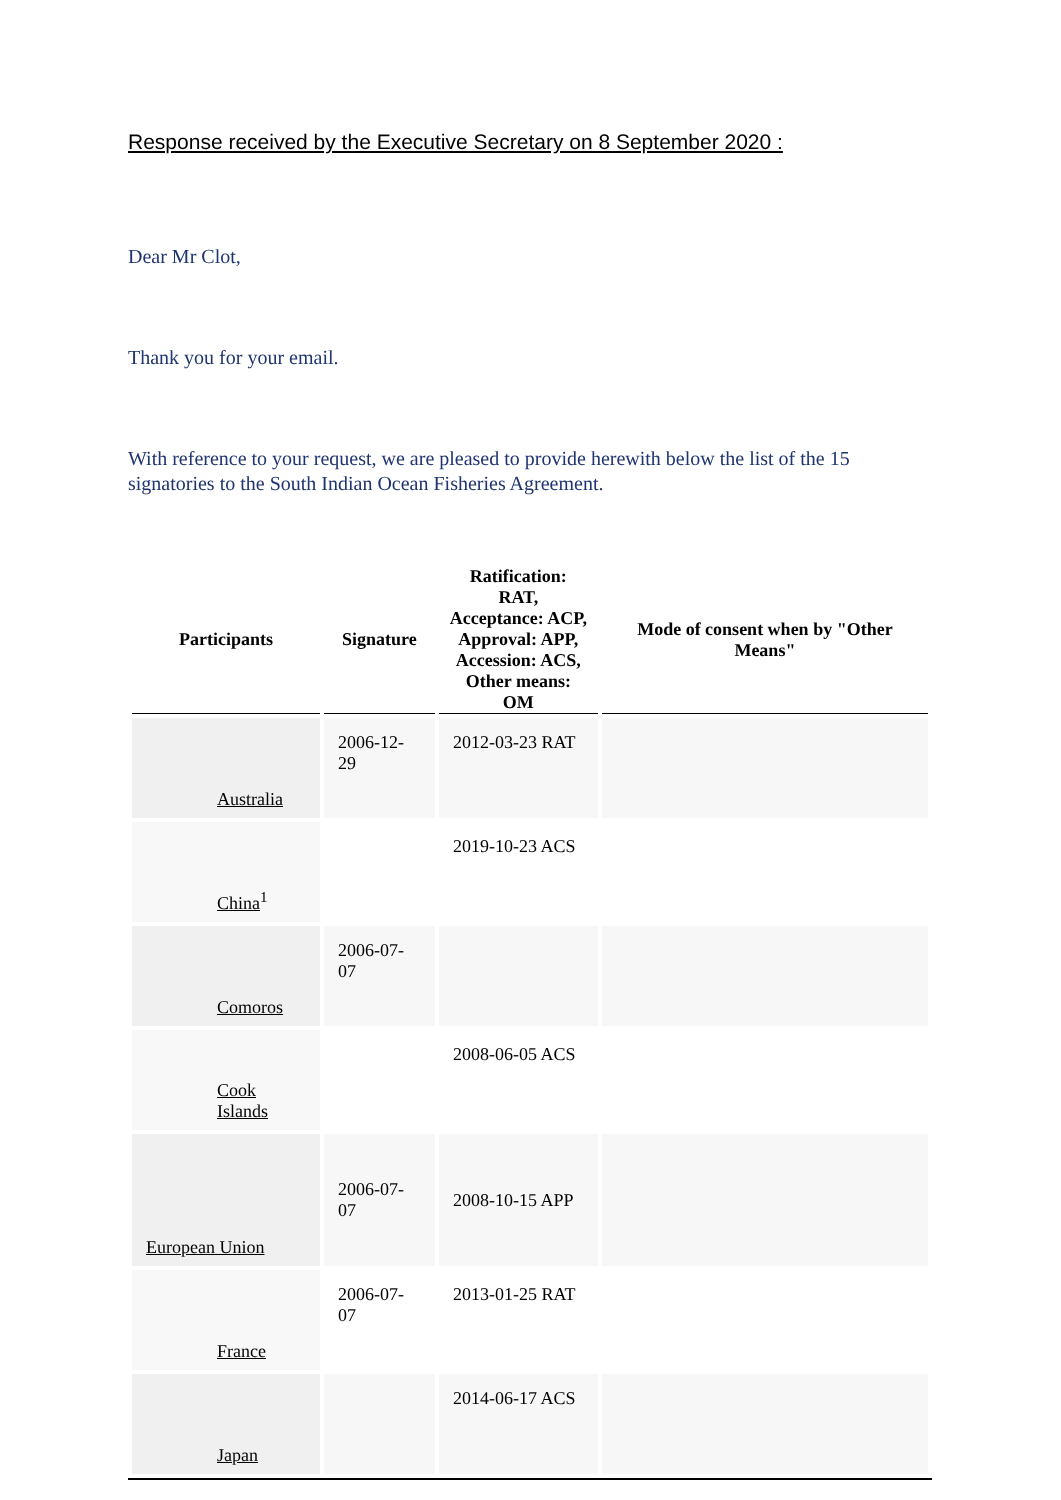Response received by the Executive Secretary on 8 September 2020 :
Dear Mr Clot,
Thank you for your email.
With reference to your request, we are pleased to provide herewith below the list of the 15 signatories to the South Indian Ocean Fisheries Agreement.
| Participants | Signature | Ratification: RAT, Acceptance: ACP, Approval: APP, Accession: ACS, Other means: OM | Mode of consent when by "Other Means" |
| --- | --- | --- | --- |
| Australia | 2006-12-29 | 2012-03-23 RAT | |
| China<sup>1</sup> | | 2019-10-23 ACS | |
| Comoros | 2006-07-07 | | |
| Cook Islands | | 2008-06-05 ACS | |
| European Union | 2006-07-07 | 2008-10-15 APP | |
| France | 2006-07-07 | 2013-01-25 RAT | |
| Japan | | 2014-06-17 ACS | |